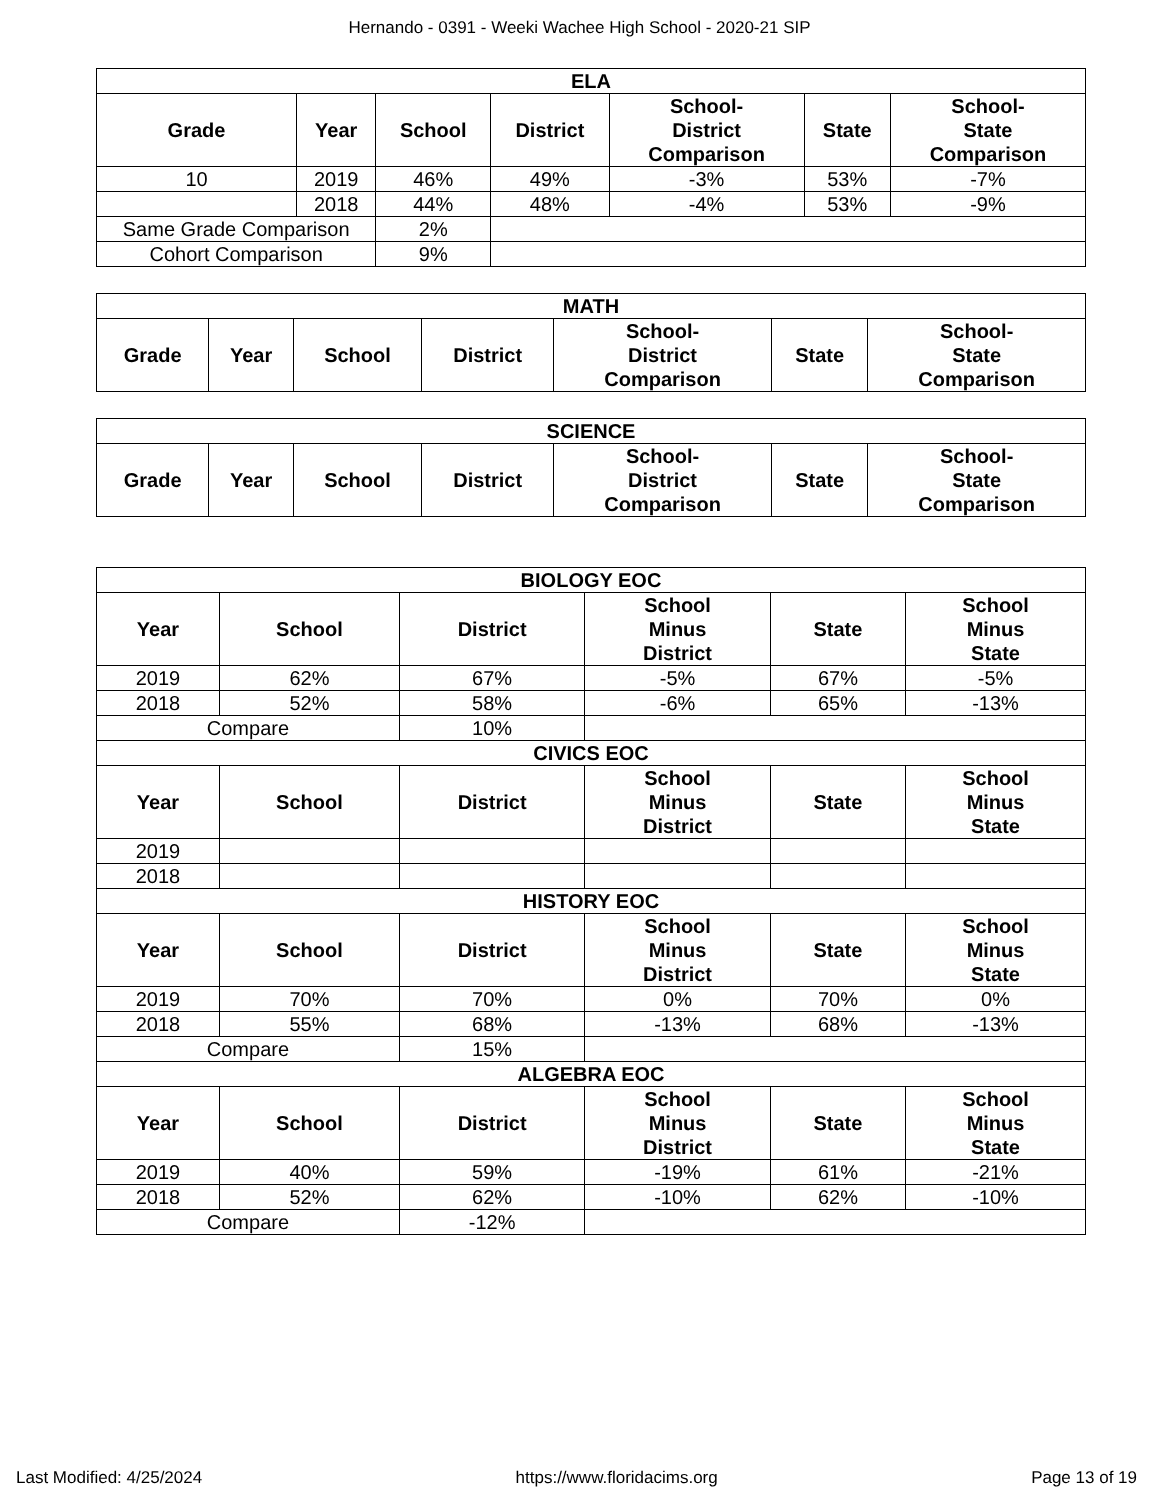Hernando - 0391 - Weeki Wachee High School - 2020-21 SIP
| ELA | | | | | | |
| --- | --- | --- | --- | --- | --- | --- |
| Grade | Year | School | District | School- District Comparison | State | School- State Comparison |
| 10 | 2019 | 46% | 49% | -3% | 53% | -7% |
| | 2018 | 44% | 48% | -4% | 53% | -9% |
| Same Grade Comparison | | 2% | | | | |
| Cohort Comparison | | 9% | | | | |
| MATH | | | | | | |
| --- | --- | --- | --- | --- | --- | --- |
| Grade | Year | School | District | School- District Comparison | State | School- State Comparison |
| SCIENCE | | | | | | |
| --- | --- | --- | --- | --- | --- | --- |
| Grade | Year | School | District | School- District Comparison | State | School- State Comparison |
| BIOLOGY EOC | | | | | |
| --- | --- | --- | --- | --- | --- |
| Year | School | District | School Minus District | State | School Minus State |
| 2019 | 62% | 67% | -5% | 67% | -5% |
| 2018 | 52% | 58% | -6% | 65% | -13% |
| Compare | | 10% | | | |
| CIVICS EOC | | | | | |
| Year | School | District | School Minus District | State | School Minus State |
| 2019 | | | | | |
| 2018 | | | | | |
| HISTORY EOC | | | | | |
| Year | School | District | School Minus District | State | School Minus State |
| 2019 | 70% | 70% | 0% | 70% | 0% |
| 2018 | 55% | 68% | -13% | 68% | -13% |
| Compare | | 15% | | | |
| ALGEBRA EOC | | | | | |
| Year | School | District | School Minus District | State | School Minus State |
| 2019 | 40% | 59% | -19% | 61% | -21% |
| 2018 | 52% | 62% | -10% | 62% | -10% |
| Compare | | -12% | | | |
Last Modified: 4/25/2024 https://www.floridacims.org Page 13 of 19